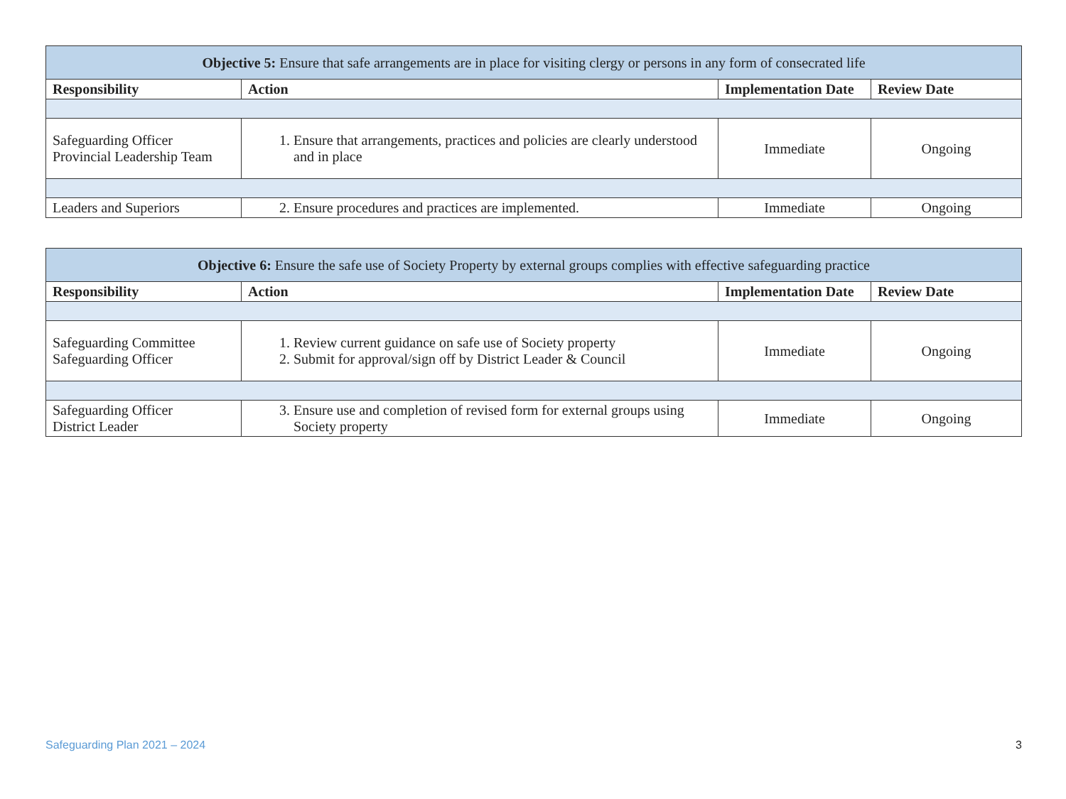| Objective 5: Ensure that safe arrangements are in place for visiting clergy or persons in any form of consecrated life | | | |
| --- | --- | --- | --- |
| Responsibility | Action | Implementation Date | Review Date |
| Safeguarding Officer Provincial Leadership Team | 1. Ensure that arrangements, practices and policies are clearly understood and in place | Immediate | Ongoing |
| Leaders and Superiors | 2. Ensure procedures and practices are implemented. | Immediate | Ongoing |
| Objective 6: Ensure the safe use of Society Property by external groups complies with effective safeguarding practice | | | |
| --- | --- | --- | --- |
| Responsibility | Action | Implementation Date | Review Date |
| Safeguarding Committee Safeguarding Officer | 1. Review current guidance on safe use of Society property 2. Submit for approval/sign off by District Leader & Council | Immediate | Ongoing |
| Safeguarding Officer District Leader | 3. Ensure use and completion of revised form for external groups using Society property | Immediate | Ongoing |
Safeguarding Plan 2021 – 2024 3